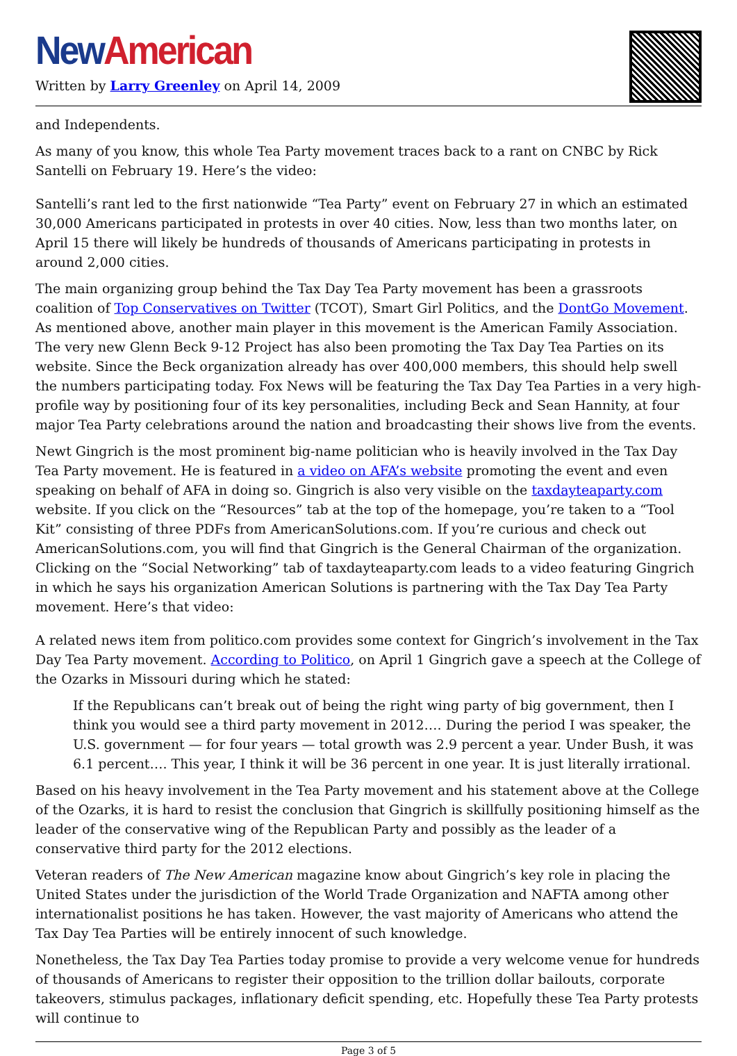New American
Written by Larry Greenley on April 14, 2009
and Independents.
As many of you know, this whole Tea Party movement traces back to a rant on CNBC by Rick Santelli on February 19. Here’s the video:
Santelli’s rant led to the first nationwide “Tea Party” event on February 27 in which an estimated 30,000 Americans participated in protests in over 40 cities. Now, less than two months later, on April 15 there will likely be hundreds of thousands of Americans participating in protests in around 2,000 cities.
The main organizing group behind the Tax Day Tea Party movement has been a grassroots coalition of Top Conservatives on Twitter (TCOT), Smart Girl Politics, and the DontGo Movement. As mentioned above, another main player in this movement is the American Family Association. The very new Glenn Beck 9-12 Project has also been promoting the Tax Day Tea Parties on its website. Since the Beck organization already has over 400,000 members, this should help swell the numbers participating today. Fox News will be featuring the Tax Day Tea Parties in a very high-profile way by positioning four of its key personalities, including Beck and Sean Hannity, at four major Tea Party celebrations around the nation and broadcasting their shows live from the events.
Newt Gingrich is the most prominent big-name politician who is heavily involved in the Tax Day Tea Party movement. He is featured in a video on AFA’s website promoting the event and even speaking on behalf of AFA in doing so. Gingrich is also very visible on the taxdayteaparty.com website. If you click on the “Resources” tab at the top of the homepage, you’re taken to a “Tool Kit” consisting of three PDFs from AmericanSolutions.com. If you’re curious and check out AmericanSolutions.com, you will find that Gingrich is the General Chairman of the organization. Clicking on the “Social Networking” tab of taxdayteaparty.com leads to a video featuring Gingrich in which he says his organization American Solutions is partnering with the Tax Day Tea Party movement. Here’s that video:
A related news item from politico.com provides some context for Gingrich’s involvement in the Tax Day Tea Party movement. According to Politico, on April 1 Gingrich gave a speech at the College of the Ozarks in Missouri during which he stated:
If the Republicans can’t break out of being the right wing party of big government, then I think you would see a third party movement in 2012…. During the period I was speaker, the U.S. government — for four years — total growth was 2.9 percent a year. Under Bush, it was 6.1 percent…. This year, I think it will be 36 percent in one year. It is just literally irrational.
Based on his heavy involvement in the Tea Party movement and his statement above at the College of the Ozarks, it is hard to resist the conclusion that Gingrich is skillfully positioning himself as the leader of the conservative wing of the Republican Party and possibly as the leader of a conservative third party for the 2012 elections.
Veteran readers of The New American magazine know about Gingrich’s key role in placing the United States under the jurisdiction of the World Trade Organization and NAFTA among other internationalist positions he has taken. However, the vast majority of Americans who attend the Tax Day Tea Parties will be entirely innocent of such knowledge.
Nonetheless, the Tax Day Tea Parties today promise to provide a very welcome venue for hundreds of thousands of Americans to register their opposition to the trillion dollar bailouts, corporate takeovers, stimulus packages, inflationary deficit spending, etc. Hopefully these Tea Party protests will continue to
Page 3 of 5